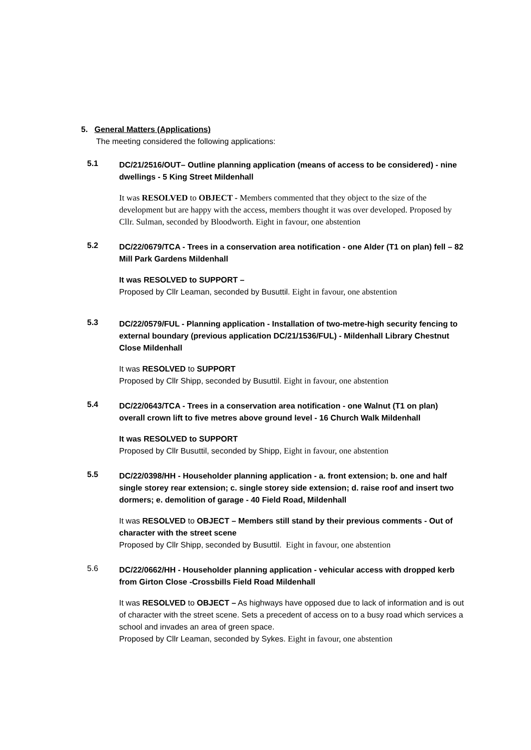5. General Matters (Applications)
The meeting considered the following applications:
5.1
DC/21/2516/OUT– Outline planning application (means of access to be considered) - nine dwellings - 5 King Street Mildenhall
It was RESOLVED to OBJECT - Members commented that they object to the size of the development but are happy with the access, members thought it was over developed. Proposed by Cllr. Sulman, seconded by Bloodworth. Eight in favour, one abstention
5.2
DC/22/0679/TCA - Trees in a conservation area notification - one Alder (T1 on plan) fell – 82 Mill Park Gardens Mildenhall
It was RESOLVED to SUPPORT –
Proposed by Cllr Leaman, seconded by Busuttil. Eight in favour, one abstention
5.3
DC/22/0579/FUL - Planning application - Installation of two-metre-high security fencing to external boundary (previous application DC/21/1536/FUL) - Mildenhall Library Chestnut Close Mildenhall
It was RESOLVED to SUPPORT
Proposed by Cllr Shipp, seconded by Busuttil. Eight in favour, one abstention
5.4
DC/22/0643/TCA - Trees in a conservation area notification - one Walnut (T1 on plan) overall crown lift to five metres above ground level - 16 Church Walk Mildenhall
It was RESOLVED to SUPPORT
Proposed by Cllr Busuttil, seconded by Shipp, Eight in favour, one abstention
5.5
DC/22/0398/HH - Householder planning application - a. front extension; b. one and half single storey rear extension; c. single storey side extension; d. raise roof and insert two dormers; e. demolition of garage - 40 Field Road, Mildenhall
It was RESOLVED to OBJECT – Members still stand by their previous comments - Out of character with the street scene
Proposed by Cllr Shipp, seconded by Busuttil. Eight in favour, one abstention
5.6
DC/22/0662/HH - Householder planning application - vehicular access with dropped kerb from Girton Close -Crossbills Field Road Mildenhall
It was RESOLVED to OBJECT – As highways have opposed due to lack of information and is out of character with the street scene. Sets a precedent of access on to a busy road which services a school and invades an area of green space.
Proposed by Cllr Leaman, seconded by Sykes. Eight in favour, one abstention